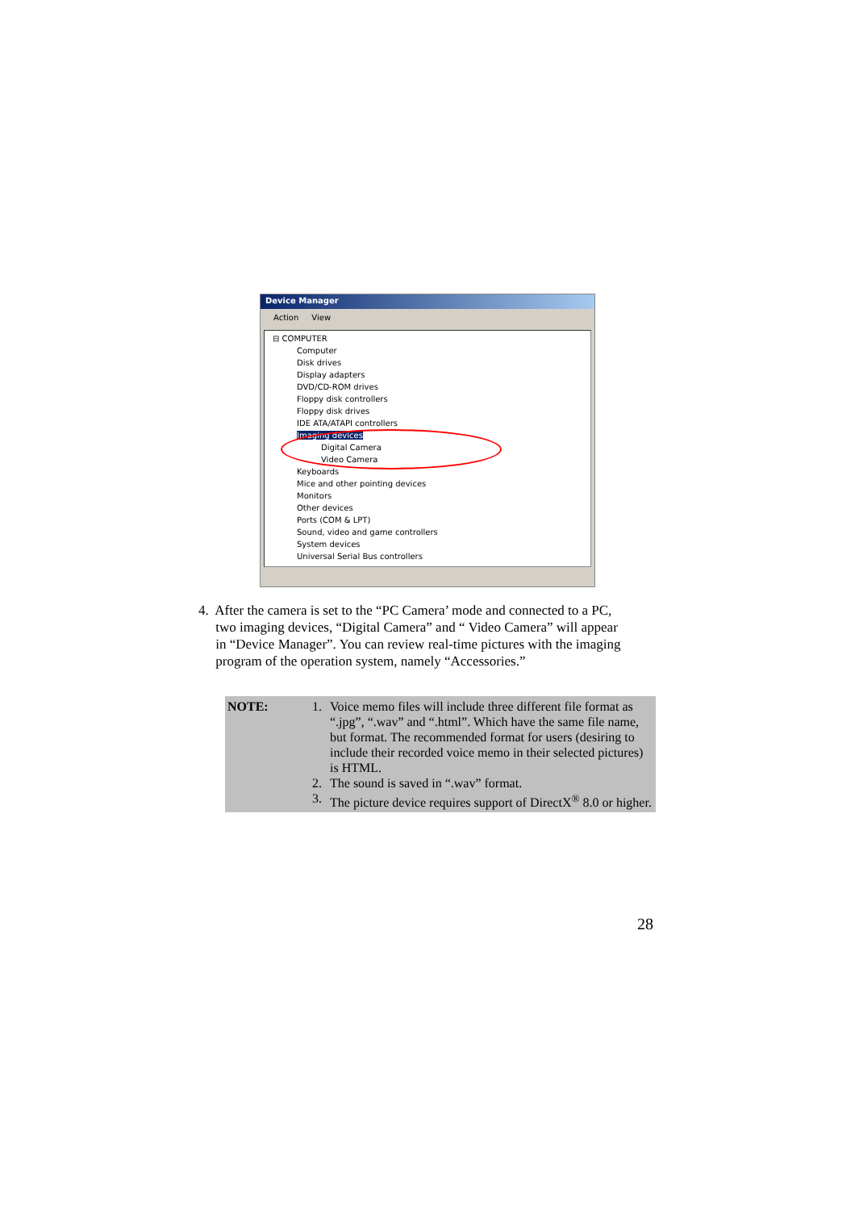Device Manager
Action View
⊟ COMPUTER
Computer
Disk drives
Display adapters
DVD/CD-ROM drives
Floppy disk controllers
Floppy disk drives
IDE ATA/ATAPI controllers
Imaging devices
Digital Camera
Video Camera
Keyboards
Mice and other pointing devices
Monitors
Other devices
Ports (COM & LPT)
Sound, video and game controllers
System devices
Universal Serial Bus controllers
4. After the camera is set to the “PC Camera’ mode and connected to a PC,
two imaging devices, “Digital Camera” and “ Video Camera” will appear
in “Device Manager”. You can review real-time pictures with the imaging
program of the operation system, namely “Accessories.”
| NOTE: | / 1. / Voice memo files will include three different file format as “.jpg”, “.wav” and “.html”. Which have the same file name, but format. The recommended format for users (desiring to include their recorded voice memo in their selected pictures) is HTML. / / 2. / The sound is saved in “.wav” format. / / 3. / The picture device requires support of DirectX<sup>®</sup> 8.0 or higher. / |
28